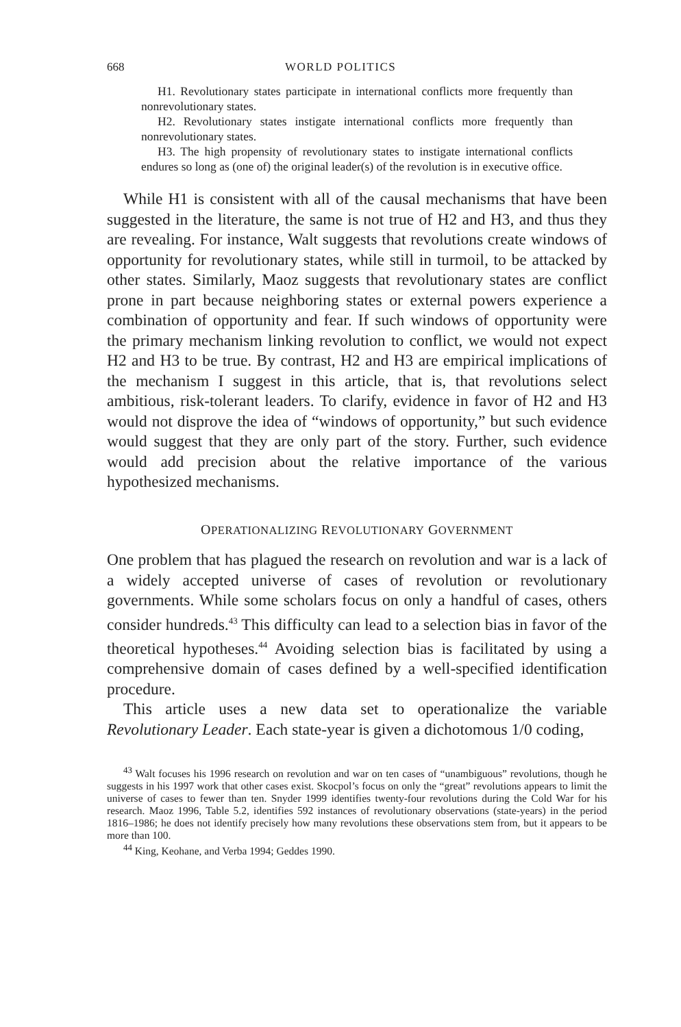668 WORLD POLITICS
H1. Revolutionary states participate in international conflicts more frequently than nonrevolutionary states.
H2. Revolutionary states instigate international conflicts more frequently than nonrevolutionary states.
H3. The high propensity of revolutionary states to instigate international conflicts endures so long as (one of) the original leader(s) of the revolution is in executive office.
While H1 is consistent with all of the causal mechanisms that have been suggested in the literature, the same is not true of H2 and H3, and thus they are revealing. For instance, Walt suggests that revolutions create windows of opportunity for revolutionary states, while still in turmoil, to be attacked by other states. Similarly, Maoz suggests that revolutionary states are conflict prone in part because neighboring states or external powers experience a combination of opportunity and fear. If such windows of opportunity were the primary mechanism linking revolution to conflict, we would not expect H2 and H3 to be true. By contrast, H2 and H3 are empirical implications of the mechanism I suggest in this article, that is, that revolutions select ambitious, risk-tolerant leaders. To clarify, evidence in favor of H2 and H3 would not disprove the idea of “windows of opportunity,” but such evidence would suggest that they are only part of the story. Further, such evidence would add precision about the relative importance of the various hypothesized mechanisms.
OPERATIONALIZING REVOLUTIONARY GOVERNMENT
One problem that has plagued the research on revolution and war is a lack of a widely accepted universe of cases of revolution or revolutionary governments. While some scholars focus on only a handful of cases, others consider hundreds.<sup>43</sup> This difficulty can lead to a selection bias in favor of the theoretical hypotheses.<sup>44</sup> Avoiding selection bias is facilitated by using a comprehensive domain of cases defined by a well-specified identification procedure.
This article uses a new data set to operationalize the variable Revolutionary Leader. Each state-year is given a dichotomous 1/0 coding,
<sup>43</sup> Walt focuses his 1996 research on revolution and war on ten cases of “unambiguous” revolutions, though he suggests in his 1997 work that other cases exist. Skocpol’s focus on only the “great” revolutions appears to limit the universe of cases to fewer than ten. Snyder 1999 identifies twenty-four revolutions during the Cold War for his research. Maoz 1996, Table 5.2, identifies 592 instances of revolutionary observations (state-years) in the period 1816–1986; he does not identify precisely how many revolutions these observations stem from, but it appears to be more than 100.
<sup>44</sup> King, Keohane, and Verba 1994; Geddes 1990.